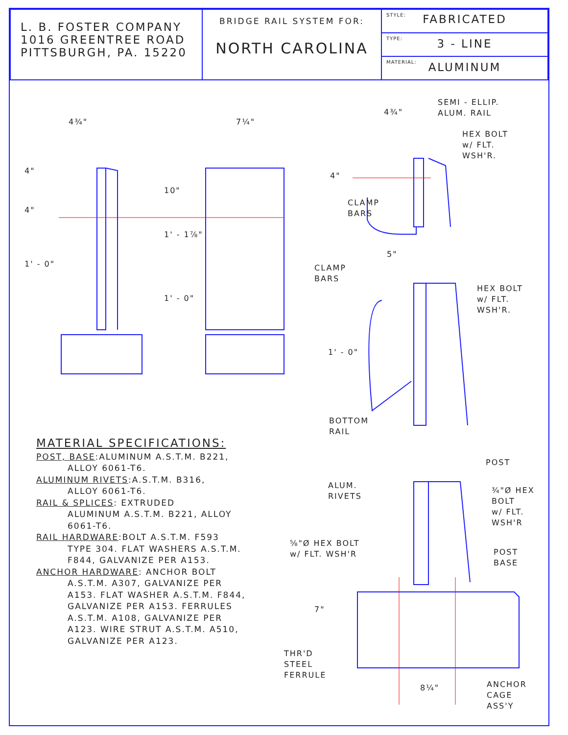| L. B. FOSTER COMPANY 1016 GREENTREE ROAD PITTSBURGH, PA. 15220 | BRIDGE RAIL SYSTEM FOR: NORTH CAROLINA | STYLE: FABRICATED |
| | | TYPE: 3 - LINE |
| | | MATERIAL: ALUMINUM |
4¾" 7¼"
4"
4"
1' - 0"
10"
1' - 1⅞"
1' - 0"
SEMI - ELLIP.
ALUM. RAIL
4¾"
HEX BOLT
w/ FLT.
WSH'R.
4"
CLAMP
BARS
5"
CLAMP
BARS
HEX BOLT
w/ FLT.
WSH'R.
1' - 0"
BOTTOM
RAIL
POST
ALUM.
RIVETS
¾"Ø HEX
BOLT
w/ FLT.
WSH'R
⅝"Ø HEX BOLT
w/ FLT. WSH'R
POST
BASE
7"
THR'D
STEEL
FERRULE
8¼"
ANCHOR
CAGE
ASS'Y
MATERIAL SPECIFICATIONS:
POST, BASE:ALUMINUM A.S.T.M. B221,
ALLOY 6061-T6.
ALUMINUM RIVETS:A.S.T.M. B316,
ALLOY 6061-T6.
RAIL & SPLICES: EXTRUDED
ALUMINUM A.S.T.M. B221, ALLOY 6061-T6.
RAIL HARDWARE:BOLT A.S.T.M. F593
TYPE 304. FLAT WASHERS A.S.T.M. F844, GALVANIZE PER A153.
ANCHOR HARDWARE: ANCHOR BOLT
A.S.T.M. A307, GALVANIZE PER A153. FLAT WASHER A.S.T.M. F844, GALVANIZE PER A153. FERRULES A.S.T.M. A108, GALVANIZE PER A123. WIRE STRUT A.S.T.M. A510, GALVANIZE PER A123.